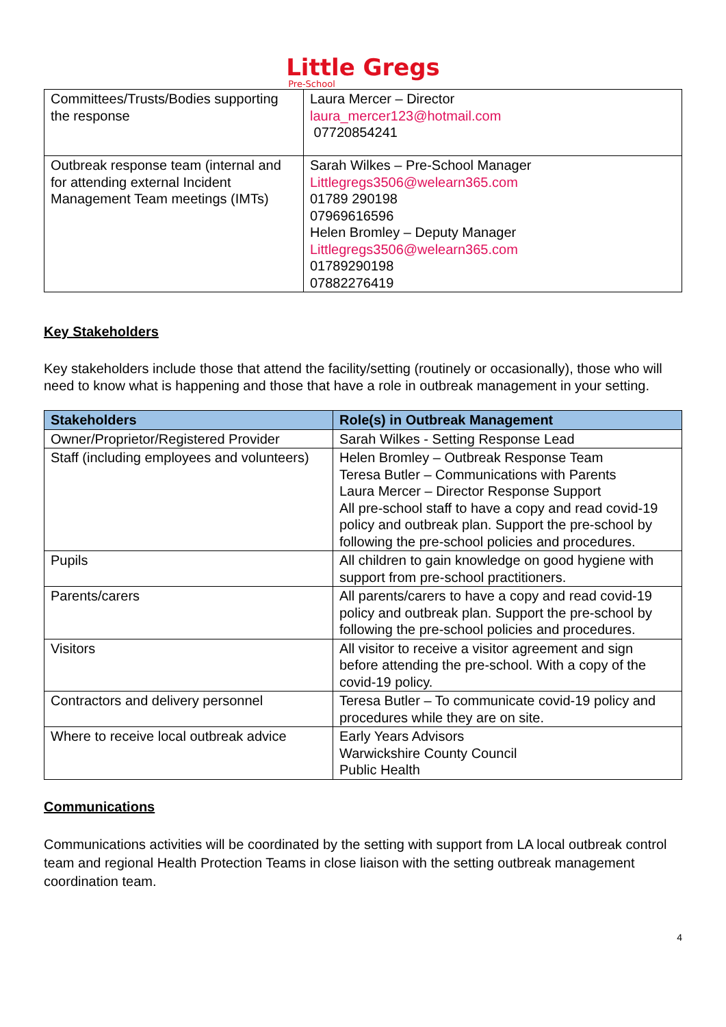Little Gregs
Pre-School
| Committees/Trusts/Bodies supporting the response | Laura Mercer – Director laura_mercer123@hotmail.com 07720854241 |
| Outbreak response team (internal and for attending external Incident Management Team meetings (IMTs) | Sarah Wilkes – Pre-School Manager Littlegregs3506@welearn365.com 01789 290198 07969616596 Helen Bromley – Deputy Manager Littlegregs3506@welearn365.com 01789290198 07882276419 |
Key Stakeholders
Key stakeholders include those that attend the facility/setting (routinely or occasionally), those who will need to know what is happening and those that have a role in outbreak management in your setting.
| Stakeholders | Role(s) in Outbreak Management |
| --- | --- |
| Owner/Proprietor/Registered Provider | Sarah Wilkes - Setting Response Lead |
| Staff (including employees and volunteers) | Helen Bromley – Outbreak Response Team Teresa Butler – Communications with Parents Laura Mercer – Director Response Support All pre-school staff to have a copy and read covid-19 policy and outbreak plan. Support the pre-school by following the pre-school policies and procedures. |
| Pupils | All children to gain knowledge on good hygiene with support from pre-school practitioners. |
| Parents/carers | All parents/carers to have a copy and read covid-19 policy and outbreak plan. Support the pre-school by following the pre-school policies and procedures. |
| Visitors | All visitor to receive a visitor agreement and sign before attending the pre-school. With a copy of the covid-19 policy. |
| Contractors and delivery personnel | Teresa Butler – To communicate covid-19 policy and procedures while they are on site. |
| Where to receive local outbreak advice | Early Years Advisors Warwickshire County Council Public Health |
Communications
Communications activities will be coordinated by the setting with support from LA local outbreak control team and regional Health Protection Teams in close liaison with the setting outbreak management coordination team.
4